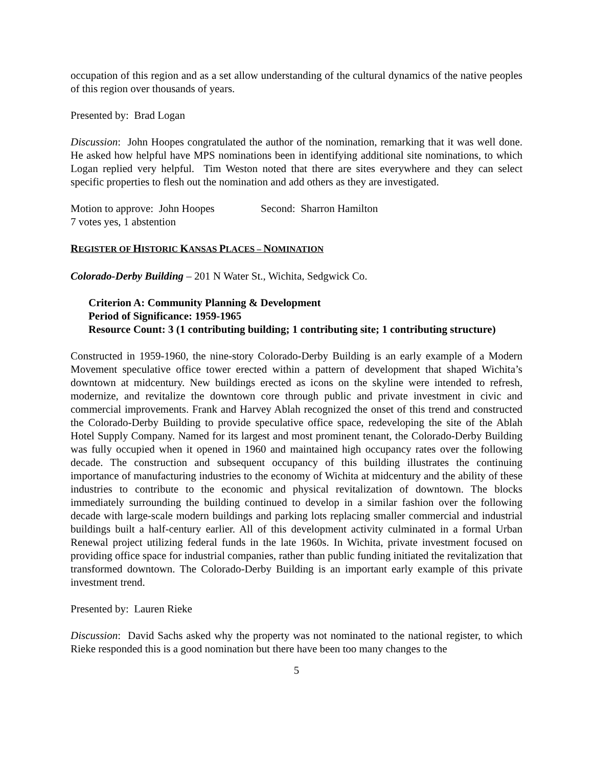occupation of this region and as a set allow understanding of the cultural dynamics of the native peoples of this region over thousands of years.
Presented by: Brad Logan
Discussion: John Hoopes congratulated the author of the nomination, remarking that it was well done. He asked how helpful have MPS nominations been in identifying additional site nominations, to which Logan replied very helpful. Tim Weston noted that there are sites everywhere and they can select specific properties to flesh out the nomination and add others as they are investigated.
Motion to approve: John Hoopes Second: Sharron Hamilton
7 votes yes, 1 abstention
REGISTER OF HISTORIC KANSAS PLACES – NOMINATION
Colorado-Derby Building – 201 N Water St., Wichita, Sedgwick Co.
Criterion A: Community Planning & Development
Period of Significance: 1959-1965
Resource Count: 3 (1 contributing building; 1 contributing site; 1 contributing structure)
Constructed in 1959-1960, the nine-story Colorado-Derby Building is an early example of a Modern Movement speculative office tower erected within a pattern of development that shaped Wichita’s downtown at midcentury. New buildings erected as icons on the skyline were intended to refresh, modernize, and revitalize the downtown core through public and private investment in civic and commercial improvements. Frank and Harvey Ablah recognized the onset of this trend and constructed the Colorado-Derby Building to provide speculative office space, redeveloping the site of the Ablah Hotel Supply Company. Named for its largest and most prominent tenant, the Colorado-Derby Building was fully occupied when it opened in 1960 and maintained high occupancy rates over the following decade. The construction and subsequent occupancy of this building illustrates the continuing importance of manufacturing industries to the economy of Wichita at midcentury and the ability of these industries to contribute to the economic and physical revitalization of downtown. The blocks immediately surrounding the building continued to develop in a similar fashion over the following decade with large-scale modern buildings and parking lots replacing smaller commercial and industrial buildings built a half-century earlier. All of this development activity culminated in a formal Urban Renewal project utilizing federal funds in the late 1960s. In Wichita, private investment focused on providing office space for industrial companies, rather than public funding initiated the revitalization that transformed downtown. The Colorado-Derby Building is an important early example of this private investment trend.
Presented by: Lauren Rieke
Discussion: David Sachs asked why the property was not nominated to the national register, to which Rieke responded this is a good nomination but there have been too many changes to the
5